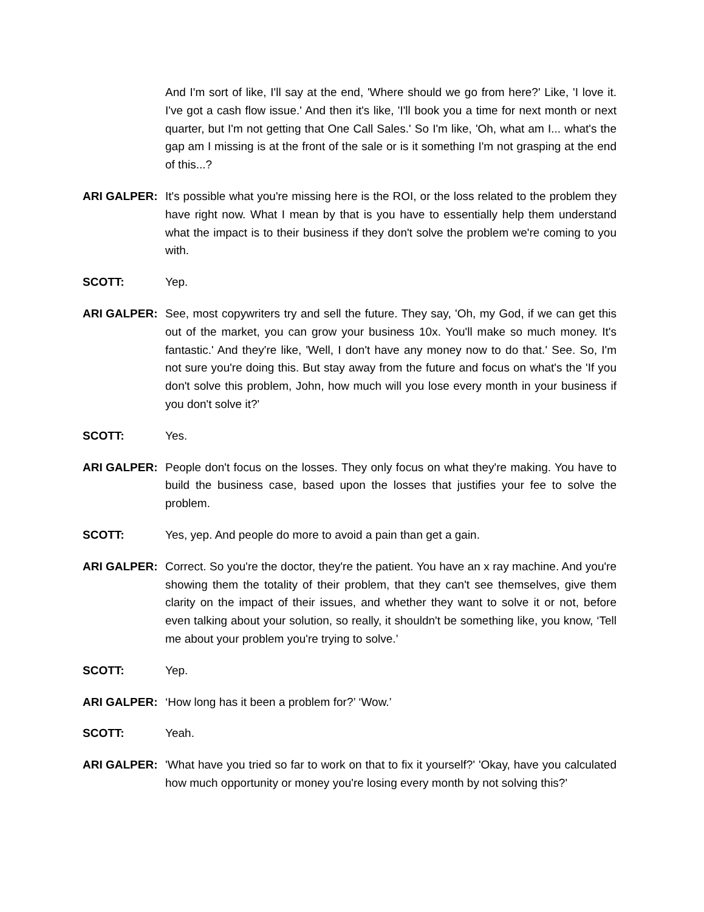And I'm sort of like, I'll say at the end, 'Where should we go from here?' Like, 'I love it. I've got a cash flow issue.' And then it's like, 'I'll book you a time for next month or next quarter, but I'm not getting that One Call Sales.' So I'm like, 'Oh, what am I... what's the gap am I missing is at the front of the sale or is it something I'm not grasping at the end of this...?
ARI GALPER: It's possible what you're missing here is the ROI, or the loss related to the problem they have right now. What I mean by that is you have to essentially help them understand what the impact is to their business if they don't solve the problem we're coming to you with.
SCOTT: Yep.
ARI GALPER: See, most copywriters try and sell the future. They say, 'Oh, my God, if we can get this out of the market, you can grow your business 10x. You'll make so much money. It's fantastic.' And they're like, 'Well, I don't have any money now to do that.' See. So, I'm not sure you're doing this. But stay away from the future and focus on what's the 'If you don't solve this problem, John, how much will you lose every month in your business if you don't solve it?'
SCOTT: Yes.
ARI GALPER: People don't focus on the losses. They only focus on what they're making. You have to build the business case, based upon the losses that justifies your fee to solve the problem.
SCOTT: Yes, yep. And people do more to avoid a pain than get a gain.
ARI GALPER: Correct. So you're the doctor, they're the patient. You have an x ray machine. And you're showing them the totality of their problem, that they can't see themselves, give them clarity on the impact of their issues, and whether they want to solve it or not, before even talking about your solution, so really, it shouldn't be something like, you know, ‘Tell me about your problem you're trying to solve.’
SCOTT: Yep.
ARI GALPER: ‘How long has it been a problem for?’ ‘Wow.’
SCOTT: Yeah.
ARI GALPER: 'What have you tried so far to work on that to fix it yourself?' 'Okay, have you calculated how much opportunity or money you're losing every month by not solving this?'